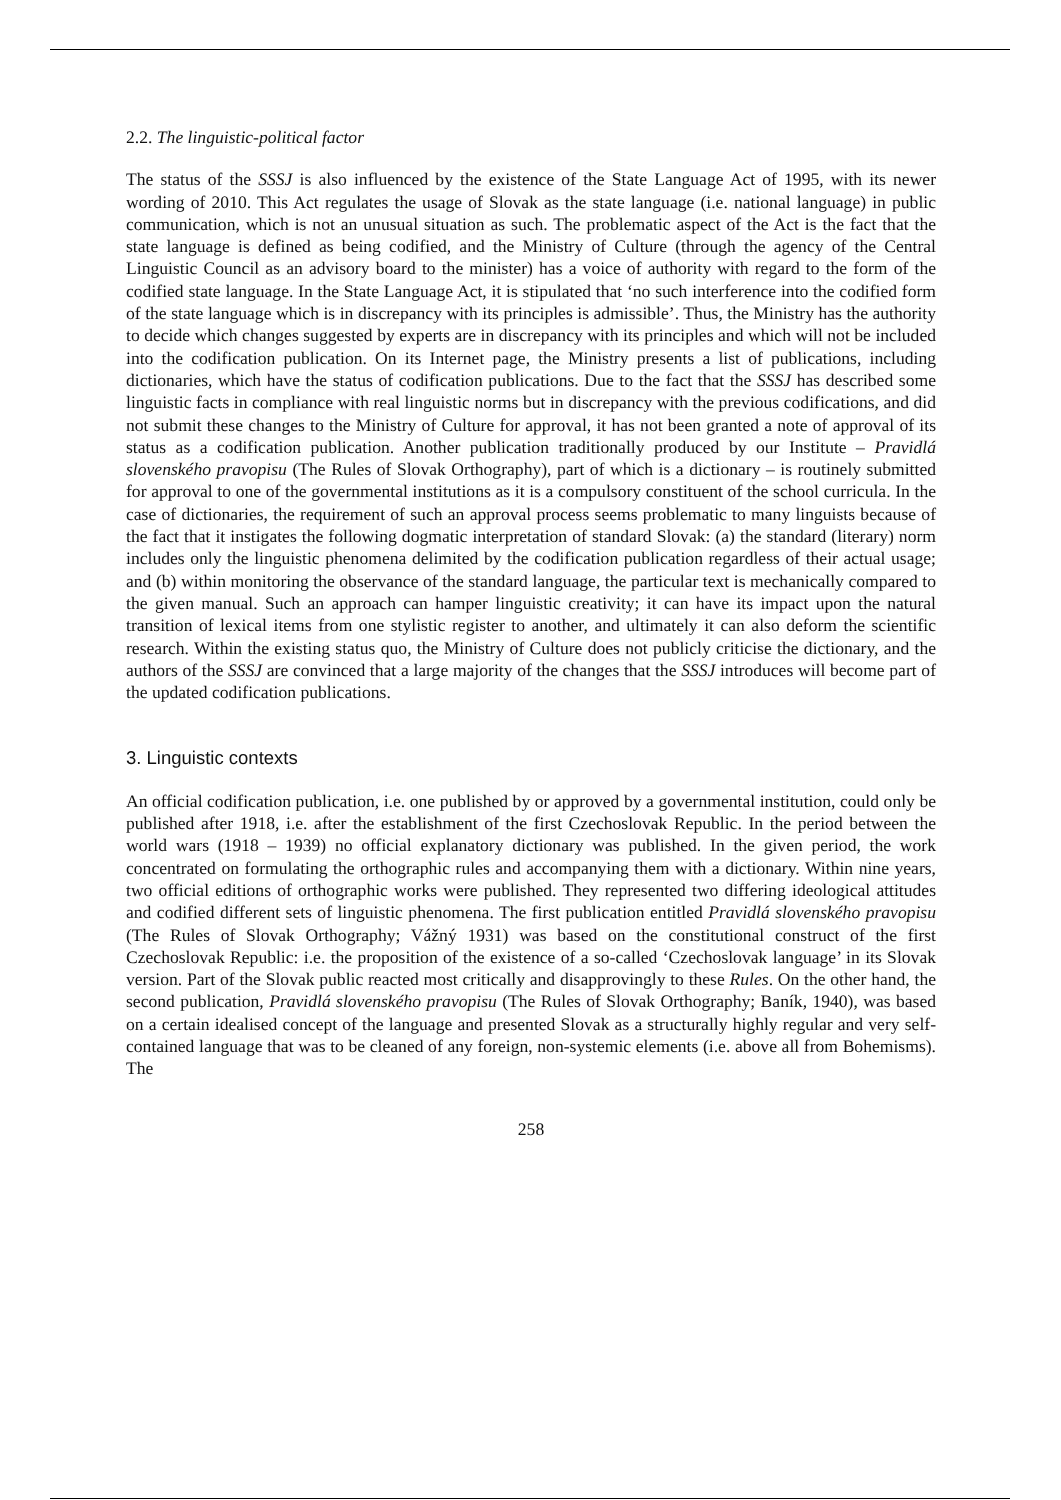2.2. The linguistic-political factor
The status of the SSSJ is also influenced by the existence of the State Language Act of 1995, with its newer wording of 2010. This Act regulates the usage of Slovak as the state language (i.e. national language) in public communication, which is not an unusual situation as such. The problematic aspect of the Act is the fact that the state language is defined as being codified, and the Ministry of Culture (through the agency of the Central Linguistic Council as an advisory board to the minister) has a voice of authority with regard to the form of the codified state language. In the State Language Act, it is stipulated that ‘no such interference into the codified form of the state language which is in discrepancy with its principles is admissible’. Thus, the Ministry has the authority to decide which changes suggested by experts are in discrepancy with its principles and which will not be included into the codification publication. On its Internet page, the Ministry presents a list of publications, including dictionaries, which have the status of codification publications. Due to the fact that the SSSJ has described some linguistic facts in compliance with real linguistic norms but in discrepancy with the previous codifications, and did not submit these changes to the Ministry of Culture for approval, it has not been granted a note of approval of its status as a codification publication. Another publication traditionally produced by our Institute – Pravidlá slovenského pravopisu (The Rules of Slovak Orthography), part of which is a dictionary – is routinely submitted for approval to one of the governmental institutions as it is a compulsory constituent of the school curricula. In the case of dictionaries, the requirement of such an approval process seems problematic to many linguists because of the fact that it instigates the following dogmatic interpretation of standard Slovak: (a) the standard (literary) norm includes only the linguistic phenomena delimited by the codification publication regardless of their actual usage; and (b) within monitoring the observance of the standard language, the particular text is mechanically compared to the given manual. Such an approach can hamper linguistic creativity; it can have its impact upon the natural transition of lexical items from one stylistic register to another, and ultimately it can also deform the scientific research. Within the existing status quo, the Ministry of Culture does not publicly criticise the dictionary, and the authors of the SSSJ are convinced that a large majority of the changes that the SSSJ introduces will become part of the updated codification publications.
3. Linguistic contexts
An official codification publication, i.e. one published by or approved by a governmental institution, could only be published after 1918, i.e. after the establishment of the first Czechoslovak Republic. In the period between the world wars (1918 – 1939) no official explanatory dictionary was published. In the given period, the work concentrated on formulating the orthographic rules and accompanying them with a dictionary. Within nine years, two official editions of orthographic works were published. They represented two differing ideological attitudes and codified different sets of linguistic phenomena. The first publication entitled Pravidlá slovenského pravopisu (The Rules of Slovak Orthography; Vážný 1931) was based on the constitutional construct of the first Czechoslovak Republic: i.e. the proposition of the existence of a so-called ‘Czechoslovak language’ in its Slovak version. Part of the Slovak public reacted most critically and disapprovingly to these Rules. On the other hand, the second publication, Pravidlá slovenského pravopisu (The Rules of Slovak Orthography; Baník, 1940), was based on a certain idealised concept of the language and presented Slovak as a structurally highly regular and very self-contained language that was to be cleaned of any foreign, non-systemic elements (i.e. above all from Bohemisms). The
258